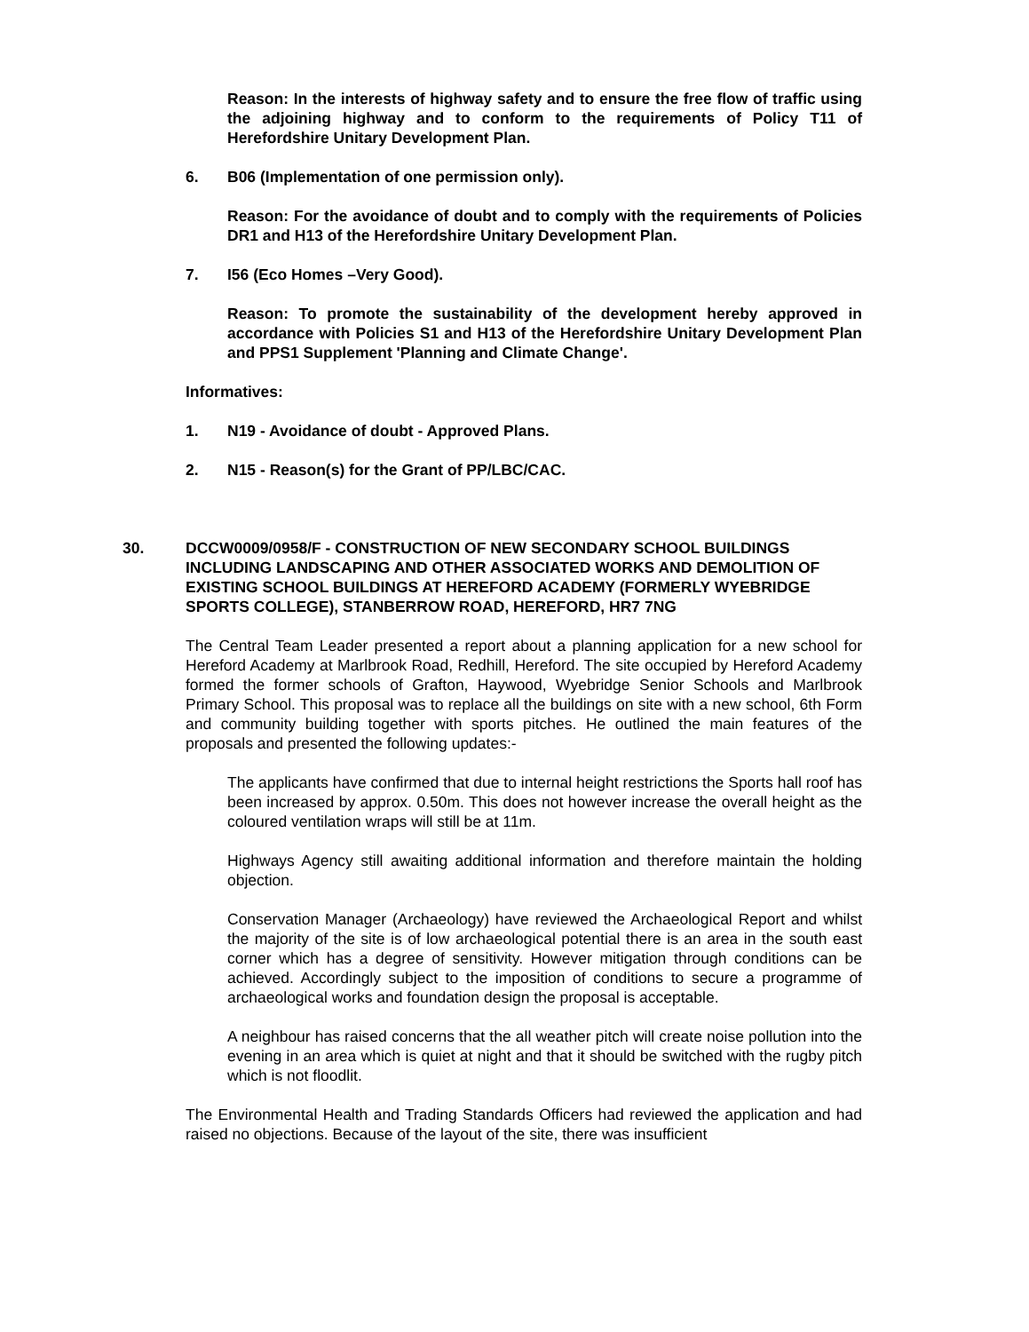Reason: In the interests of highway safety and to ensure the free flow of traffic using the adjoining highway and to conform to the requirements of Policy T11 of Herefordshire Unitary Development Plan.
6. B06 (Implementation of one permission only).
Reason: For the avoidance of doubt and to comply with the requirements of Policies DR1 and H13 of the Herefordshire Unitary Development Plan.
7. I56 (Eco Homes –Very Good).
Reason: To promote the sustainability of the development hereby approved in accordance with Policies S1 and H13 of the Herefordshire Unitary Development Plan and PPS1 Supplement 'Planning and Climate Change'.
Informatives:
1. N19 - Avoidance of doubt - Approved Plans.
2. N15 - Reason(s) for the Grant of PP/LBC/CAC.
30. DCCW0009/0958/F - CONSTRUCTION OF NEW SECONDARY SCHOOL BUILDINGS INCLUDING LANDSCAPING AND OTHER ASSOCIATED WORKS AND DEMOLITION OF EXISTING SCHOOL BUILDINGS AT HEREFORD ACADEMY (FORMERLY WYEBRIDGE SPORTS COLLEGE), STANBERROW ROAD, HEREFORD, HR7 7NG
The Central Team Leader presented a report about a planning application for a new school for Hereford Academy at Marlbrook Road, Redhill, Hereford. The site occupied by Hereford Academy formed the former schools of Grafton, Haywood, Wyebridge Senior Schools and Marlbrook Primary School. This proposal was to replace all the buildings on site with a new school, 6th Form and community building together with sports pitches. He outlined the main features of the proposals and presented the following updates:-
The applicants have confirmed that due to internal height restrictions the Sports hall roof has been increased by approx. 0.50m. This does not however increase the overall height as the coloured ventilation wraps will still be at 11m.
Highways Agency still awaiting additional information and therefore maintain the holding objection.
Conservation Manager (Archaeology) have reviewed the Archaeological Report and whilst the majority of the site is of low archaeological potential there is an area in the south east corner which has a degree of sensitivity. However mitigation through conditions can be achieved. Accordingly subject to the imposition of conditions to secure a programme of archaeological works and foundation design the proposal is acceptable.
A neighbour has raised concerns that the all weather pitch will create noise pollution into the evening in an area which is quiet at night and that it should be switched with the rugby pitch which is not floodlit.
The Environmental Health and Trading Standards Officers had reviewed the application and had raised no objections. Because of the layout of the site, there was insufficient